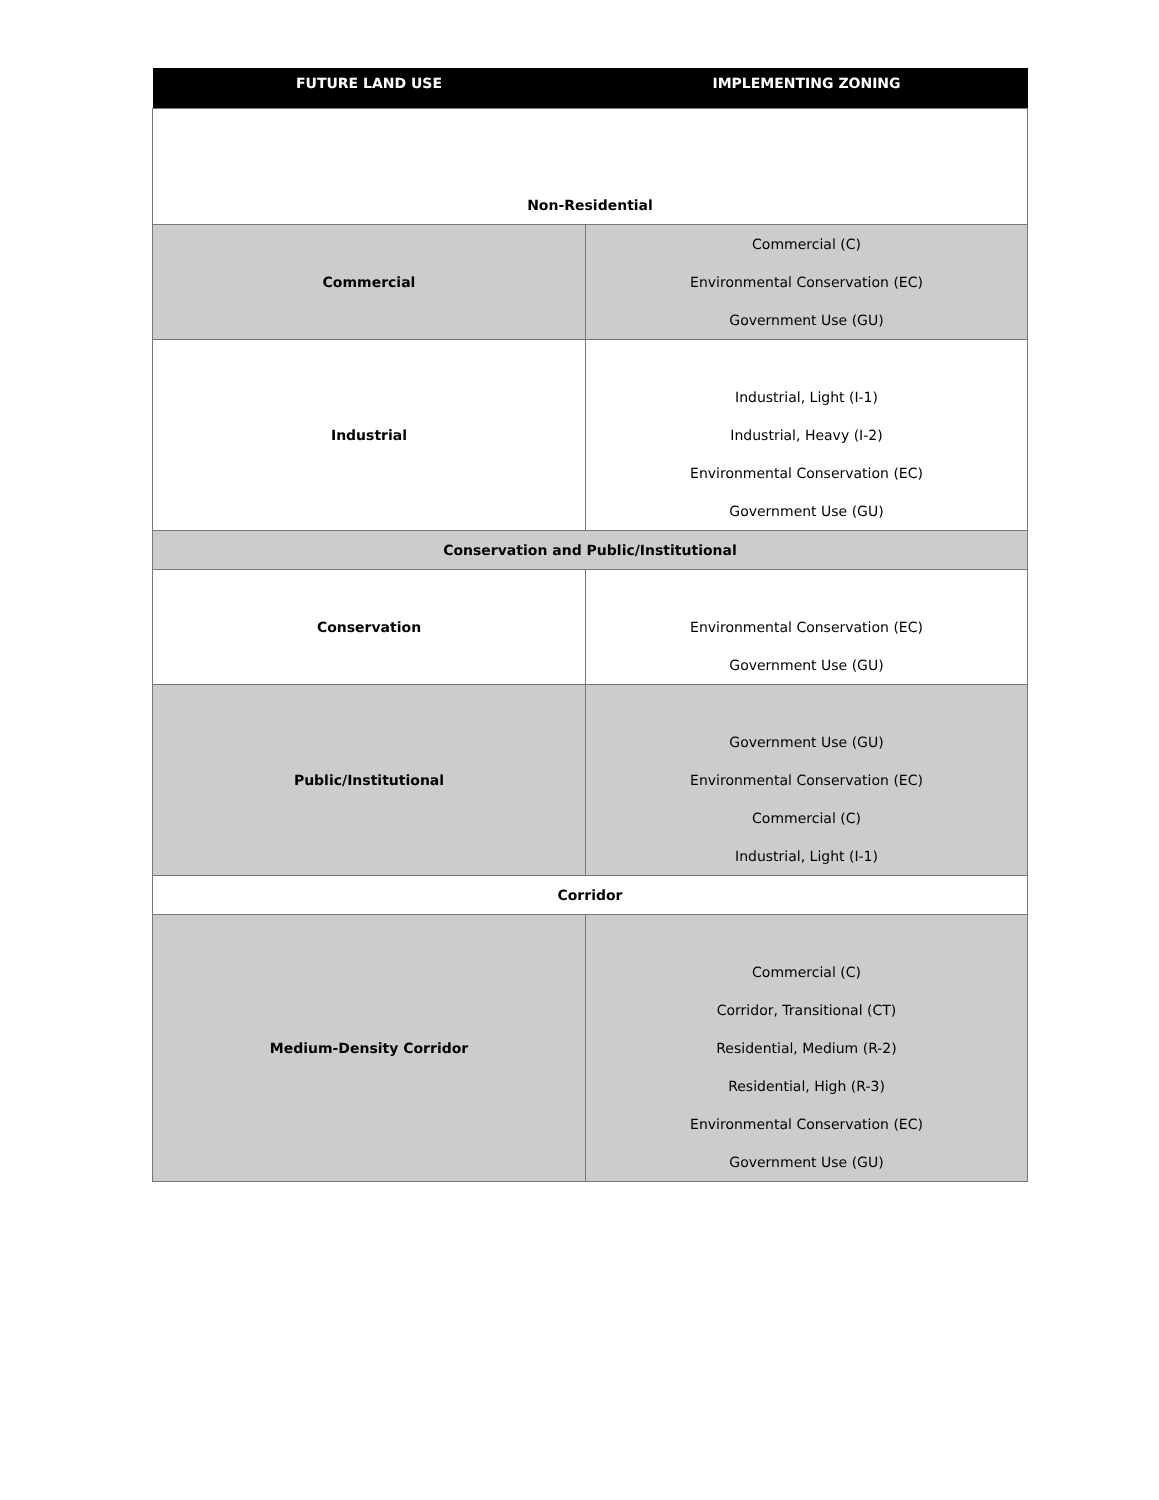| FUTURE LAND USE | IMPLEMENTING ZONING |
| --- | --- |
| Non-Residential | |
| Commercial | Commercial (C) Environmental Conservation (EC) Government Use (GU) |
| Industrial | Industrial, Light (I-1) Industrial, Heavy (I-2) Environmental Conservation (EC) Government Use (GU) |
| Conservation and Public/Institutional | |
| Conservation | Environmental Conservation (EC) Government Use (GU) |
| Public/Institutional | Government Use (GU) Environmental Conservation (EC) Commercial (C) Industrial, Light (I-1) |
| Corridor | |
| Medium-Density Corridor | Commercial (C) Corridor, Transitional (CT) Residential, Medium (R-2) Residential, High (R-3) Environmental Conservation (EC) Government Use (GU) |